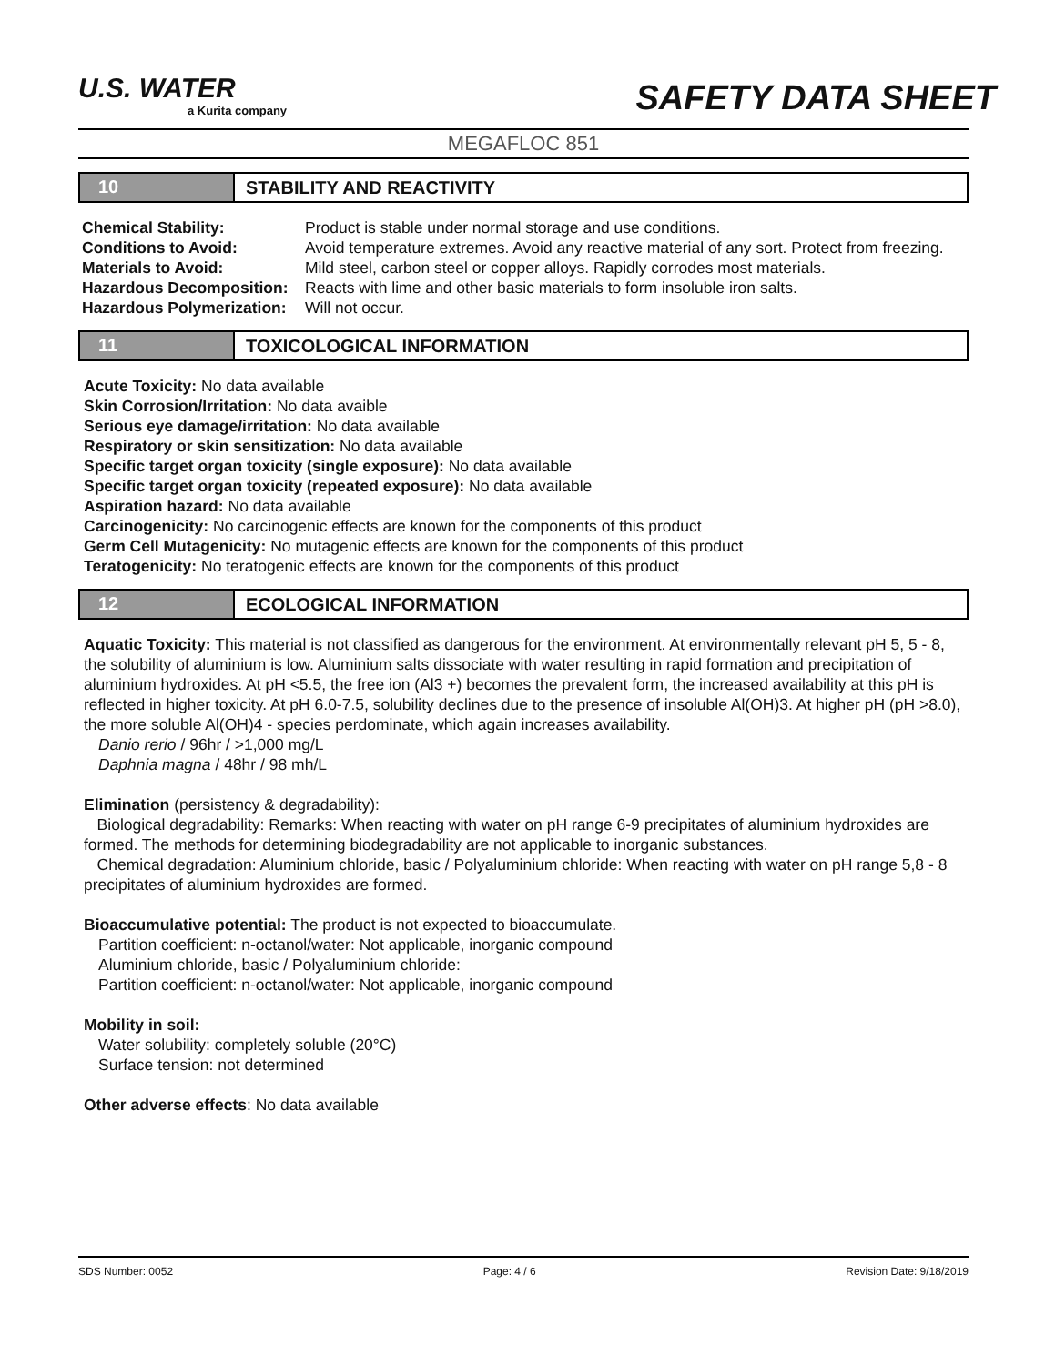U.S. WATER
a Kurita company
SAFETY DATA SHEET
MEGAFLOC 851
10 STABILITY AND REACTIVITY
Chemical Stability: Product is stable under normal storage and use conditions.
Conditions to Avoid: Avoid temperature extremes. Avoid any reactive material of any sort. Protect from freezing.
Materials to Avoid: Mild steel, carbon steel or copper alloys. Rapidly corrodes most materials.
Hazardous Decomposition: Reacts with lime and other basic materials to form insoluble iron salts.
Hazardous Polymerization: Will not occur.
11 TOXICOLOGICAL INFORMATION
Acute Toxicity: No data available
Skin Corrosion/Irritation: No data avaible
Serious eye damage/irritation: No data available
Respiratory or skin sensitization: No data available
Specific target organ toxicity (single exposure): No data available
Specific target organ toxicity (repeated exposure): No data available
Aspiration hazard: No data available
Carcinogenicity: No carcinogenic effects are known for the components of this product
Germ Cell Mutagenicity: No mutagenic effects are known for the components of this product
Teratogenicity: No teratogenic effects are known for the components of this product
12 ECOLOGICAL INFORMATION
Aquatic Toxicity: This material is not classified as dangerous for the environment. At environmentally relevant pH 5, 5 - 8, the solubility of aluminium is low. Aluminium salts dissociate with water resulting in rapid formation and precipitation of aluminium hydroxides. At pH <5.5, the free ion (Al3 +) becomes the prevalent form, the increased availability at this pH is reflected in higher toxicity. At pH 6.0-7.5, solubility declines due to the presence of insoluble Al(OH)3. At higher pH (pH >8.0), the more soluble Al(OH)4 - species perdominate, which again increases availability.
Danio rerio / 96hr / >1,000 mg/L
Daphnia magna / 48hr / 98 mh/L
Elimination (persistency & degradability):
Biological degradability: Remarks: When reacting with water on pH range 6-9 precipitates of aluminium hydroxides are formed. The methods for determining biodegradability are not applicable to inorganic substances.
Chemical degradation: Aluminium chloride, basic / Polyaluminium chloride: When reacting with water on pH range 5,8 - 8 precipitates of aluminium hydroxides are formed.
Bioaccumulative potential: The product is not expected to bioaccumulate.
Partition coefficient: n-octanol/water: Not applicable, inorganic compound
Aluminium chloride, basic / Polyaluminium chloride:
Partition coefficient: n-octanol/water: Not applicable, inorganic compound
Mobility in soil:
Water solubility: completely soluble (20°C)
Surface tension: not determined
Other adverse effects: No data available
SDS Number: 0052 Page: 4 / 6 Revision Date: 9/18/2019